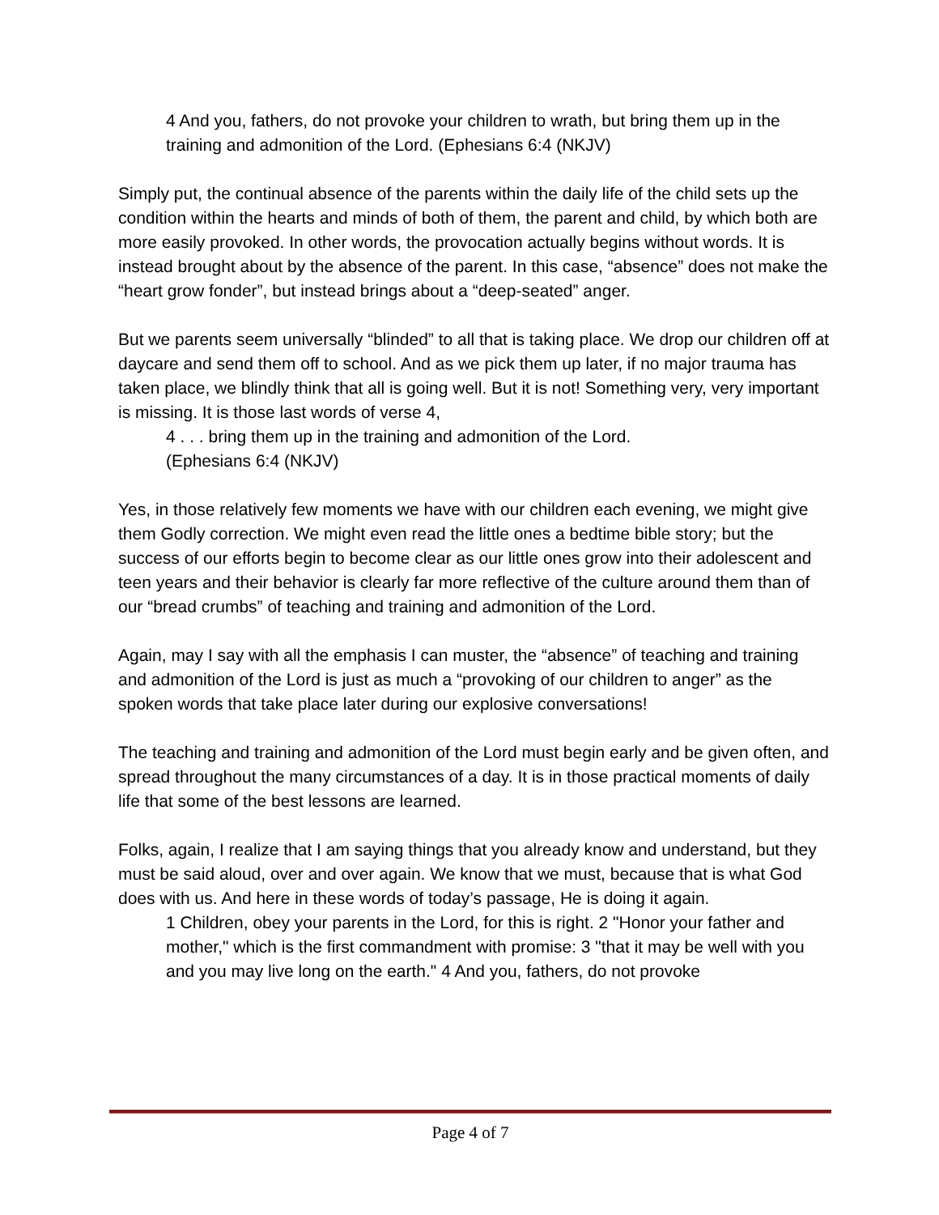4 And you, fathers, do not provoke your children to wrath, but bring them up in the training and admonition of the Lord. (Ephesians 6:4 (NKJV)
Simply put, the continual absence of the parents within the daily life of the child sets up the condition within the hearts and minds of both of them, the parent and child, by which both are more easily provoked. In other words, the provocation actually begins without words. It is instead brought about by the absence of the parent. In this case, “absence” does not make the “heart grow fonder”, but instead brings about a “deep-seated” anger.
But we parents seem universally “blinded” to all that is taking place. We drop our children off at daycare and send them off to school. And as we pick them up later, if no major trauma has taken place, we blindly think that all is going well. But it is not! Something very, very important is missing. It is those last words of verse 4,
4 . . . bring them up in the training and admonition of the Lord.
(Ephesians 6:4 (NKJV)
Yes, in those relatively few moments we have with our children each evening, we might give them Godly correction. We might even read the little ones a bedtime bible story; but the success of our efforts begin to become clear as our little ones grow into their adolescent and teen years and their behavior is clearly far more reflective of the culture around them than of our “bread crumbs” of teaching and training and admonition of the Lord.
Again, may I say with all the emphasis I can muster, the “absence” of teaching and training and admonition of the Lord is just as much a “provoking of our children to anger” as the spoken words that take place later during our explosive conversations!
The teaching and training and admonition of the Lord must begin early and be given often, and spread throughout the many circumstances of a day. It is in those practical moments of daily life that some of the best lessons are learned.
Folks, again, I realize that I am saying things that you already know and understand, but they must be said aloud, over and over again. We know that we must, because that is what God does with us. And here in these words of today’s passage, He is doing it again.
1 Children, obey your parents in the Lord, for this is right. 2 "Honor your father and mother," which is the first commandment with promise: 3 "that it may be well with you and you may live long on the earth." 4 And you, fathers, do not provoke
Page 4 of 7